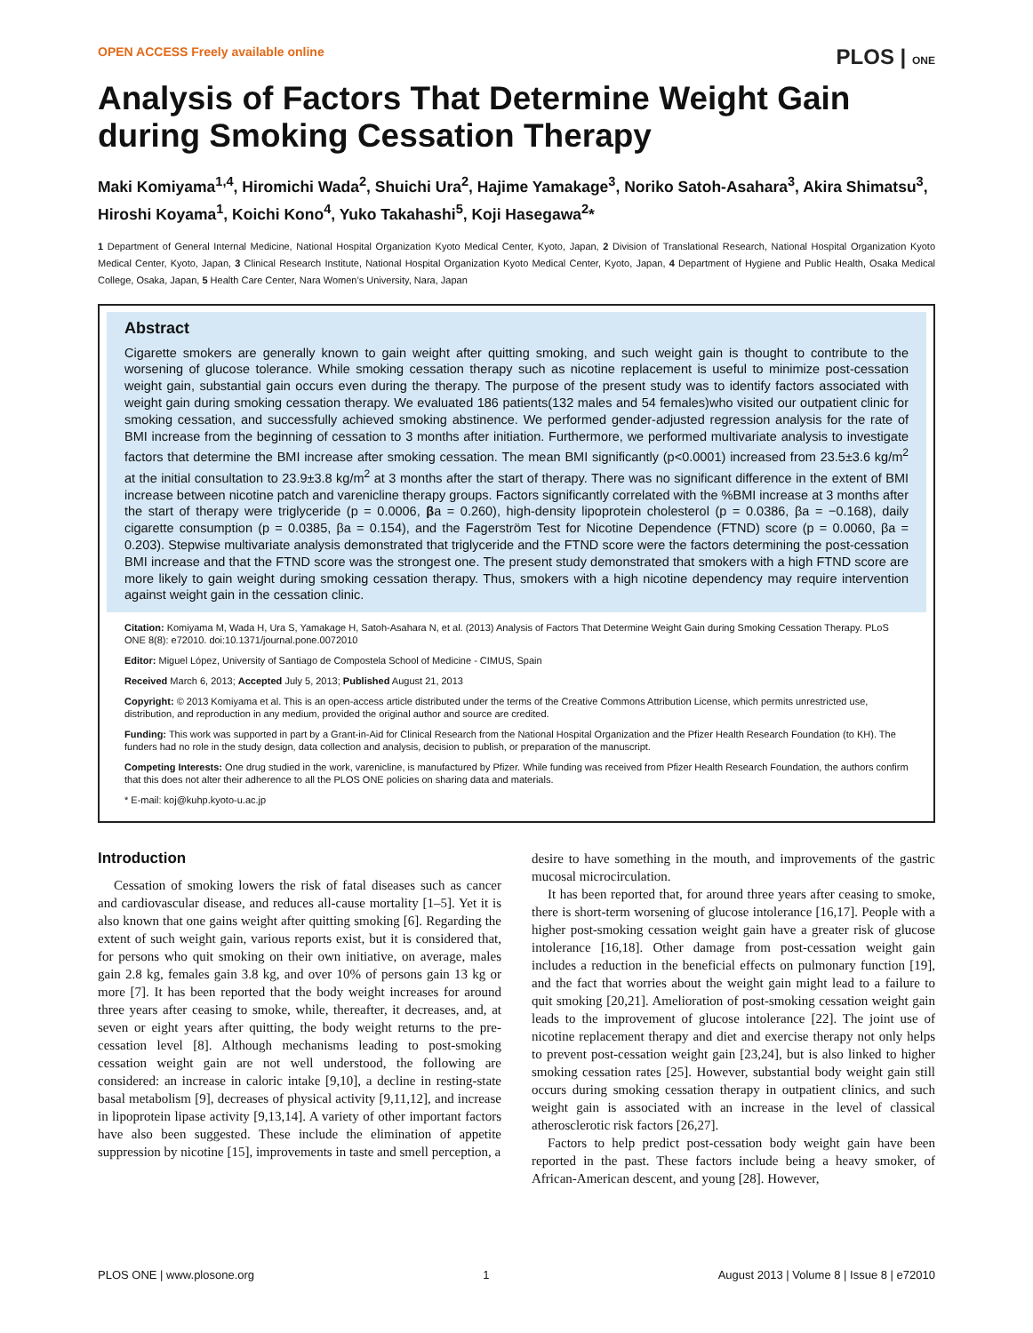OPEN ACCESS Freely available online PLOS | ONE
Analysis of Factors That Determine Weight Gain during Smoking Cessation Therapy
Maki Komiyama<sup>1,4</sup>, Hiromichi Wada<sup>2</sup>, Shuichi Ura<sup>2</sup>, Hajime Yamakage<sup>3</sup>, Noriko Satoh-Asahara<sup>3</sup>, Akira Shimatsu<sup>3</sup>, Hiroshi Koyama<sup>1</sup>, Koichi Kono<sup>4</sup>, Yuko Takahashi<sup>5</sup>, Koji Hasegawa<sup>2</sup>*
1 Department of General Internal Medicine, National Hospital Organization Kyoto Medical Center, Kyoto, Japan, 2 Division of Translational Research, National Hospital Organization Kyoto Medical Center, Kyoto, Japan, 3 Clinical Research Institute, National Hospital Organization Kyoto Medical Center, Kyoto, Japan, 4 Department of Hygiene and Public Health, Osaka Medical College, Osaka, Japan, 5 Health Care Center, Nara Women’s University, Nara, Japan
Abstract
Cigarette smokers are generally known to gain weight after quitting smoking, and such weight gain is thought to contribute to the worsening of glucose tolerance. While smoking cessation therapy such as nicotine replacement is useful to minimize post-cessation weight gain, substantial gain occurs even during the therapy. The purpose of the present study was to identify factors associated with weight gain during smoking cessation therapy. We evaluated 186 patients(132 males and 54 females)who visited our outpatient clinic for smoking cessation, and successfully achieved smoking abstinence. We performed gender-adjusted regression analysis for the rate of BMI increase from the beginning of cessation to 3 months after initiation. Furthermore, we performed multivariate analysis to investigate factors that determine the BMI increase after smoking cessation. The mean BMI significantly (p<0.0001) increased from 23.5±3.6 kg/m<sup>2</sup> at the initial consultation to 23.9±3.8 kg/m<sup>2</sup> at 3 months after the start of therapy. There was no significant difference in the extent of BMI increase between nicotine patch and varenicline therapy groups. Factors significantly correlated with the %BMI increase at 3 months after the start of therapy were triglyceride (p = 0.0006, βa = 0.260), high-density lipoprotein cholesterol (p = 0.0386, βa = −0.168), daily cigarette consumption (p = 0.0385, βa = 0.154), and the Fagerström Test for Nicotine Dependence (FTND) score (p = 0.0060, βa = 0.203). Stepwise multivariate analysis demonstrated that triglyceride and the FTND score were the factors determining the post-cessation BMI increase and that the FTND score was the strongest one. The present study demonstrated that smokers with a high FTND score are more likely to gain weight during smoking cessation therapy. Thus, smokers with a high nicotine dependency may require intervention against weight gain in the cessation clinic.
Citation: Komiyama M, Wada H, Ura S, Yamakage H, Satoh-Asahara N, et al. (2013) Analysis of Factors That Determine Weight Gain during Smoking Cessation Therapy. PLoS ONE 8(8): e72010. doi:10.1371/journal.pone.0072010
Editor: Miguel López, University of Santiago de Compostela School of Medicine - CIMUS, Spain
Received March 6, 2013; Accepted July 5, 2013; Published August 21, 2013
Copyright: © 2013 Komiyama et al. This is an open-access article distributed under the terms of the Creative Commons Attribution License, which permits unrestricted use, distribution, and reproduction in any medium, provided the original author and source are credited.
Funding: This work was supported in part by a Grant-in-Aid for Clinical Research from the National Hospital Organization and the Pfizer Health Research Foundation (to KH). The funders had no role in the study design, data collection and analysis, decision to publish, or preparation of the manuscript.
Competing Interests: One drug studied in the work, varenicline, is manufactured by Pfizer. While funding was received from Pfizer Health Research Foundation, the authors confirm that this does not alter their adherence to all the PLOS ONE policies on sharing data and materials.
* E-mail: koj@kuhp.kyoto-u.ac.jp
Introduction
Cessation of smoking lowers the risk of fatal diseases such as cancer and cardiovascular disease, and reduces all-cause mortality [1–5]. Yet it is also known that one gains weight after quitting smoking [6]. Regarding the extent of such weight gain, various reports exist, but it is considered that, for persons who quit smoking on their own initiative, on average, males gain 2.8 kg, females gain 3.8 kg, and over 10% of persons gain 13 kg or more [7]. It has been reported that the body weight increases for around three years after ceasing to smoke, while, thereafter, it decreases, and, at seven or eight years after quitting, the body weight returns to the pre-cessation level [8]. Although mechanisms leading to post-smoking cessation weight gain are not well understood, the following are considered: an increase in caloric intake [9,10], a decline in resting-state basal metabolism [9], decreases of physical activity [9,11,12], and increase in lipoprotein lipase activity [9,13,14]. A variety of other important factors have also been suggested. These include the elimination of appetite suppression by nicotine [15], improvements in taste and smell perception, a
desire to have something in the mouth, and improvements of the gastric mucosal microcirculation.
It has been reported that, for around three years after ceasing to smoke, there is short-term worsening of glucose intolerance [16,17]. People with a higher post-smoking cessation weight gain have a greater risk of glucose intolerance [16,18]. Other damage from post-cessation weight gain includes a reduction in the beneficial effects on pulmonary function [19], and the fact that worries about the weight gain might lead to a failure to quit smoking [20,21]. Amelioration of post-smoking cessation weight gain leads to the improvement of glucose intolerance [22]. The joint use of nicotine replacement therapy and diet and exercise therapy not only helps to prevent post-cessation weight gain [23,24], but is also linked to higher smoking cessation rates [25]. However, substantial body weight gain still occurs during smoking cessation therapy in outpatient clinics, and such weight gain is associated with an increase in the level of classical atherosclerotic risk factors [26,27].
Factors to help predict post-cessation body weight gain have been reported in the past. These factors include being a heavy smoker, of African-American descent, and young [28]. However,
PLOS ONE | www.plosone.org 1 August 2013 | Volume 8 | Issue 8 | e72010